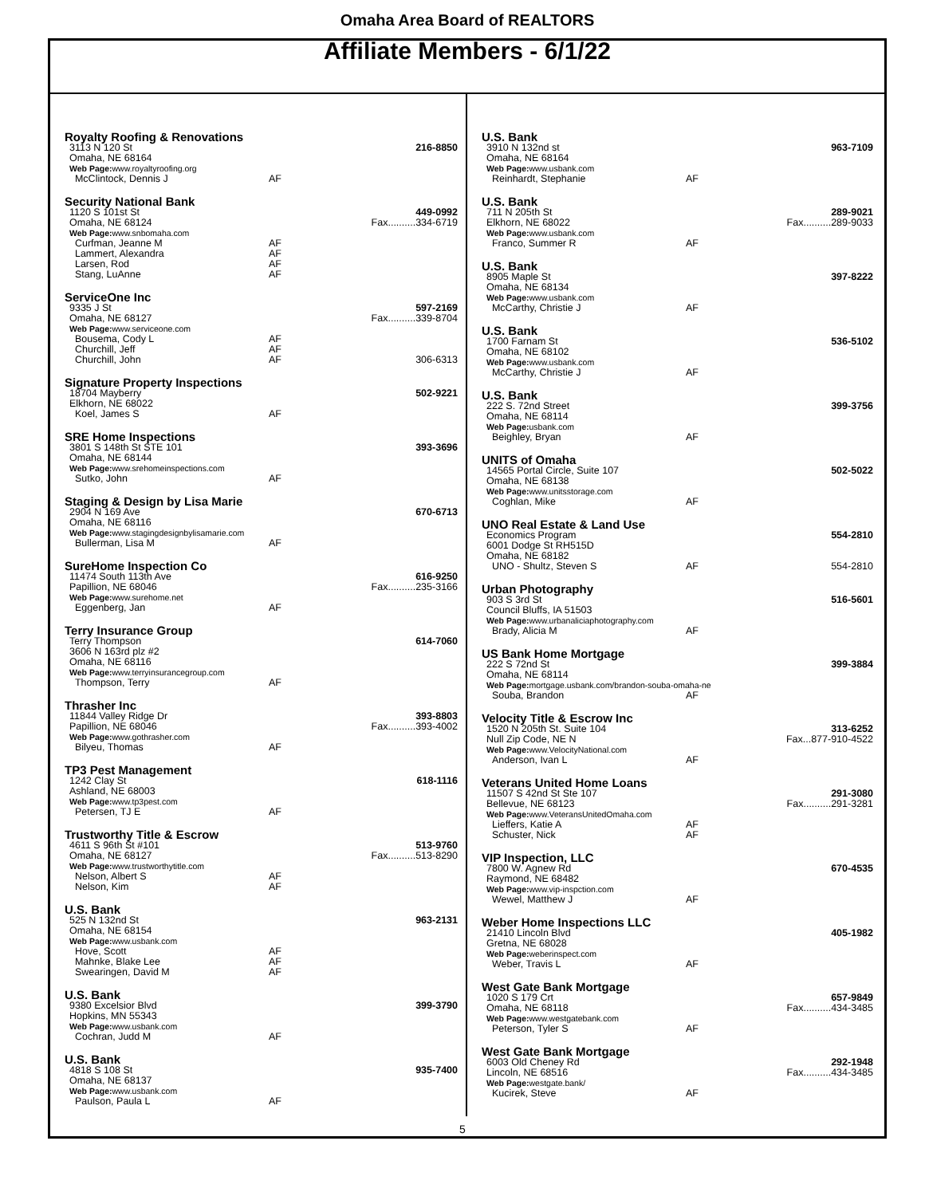Omaha Area Board of REALTORS
Affiliate Members - 6/1/22
Royalty Roofing & Renovations
3113 N 120 St 216-8850
Omaha, NE 68164
Web Page: www.royaltyroofing.org
McClintock, Dennis J AF
Security National Bank
1120 S 101st St 449-0992
Omaha, NE 68124 Fax..........334-6719
Web Page: www.snbomaha.com
Curfman, Jeanne M AF
Lammert, Alexandra AF
Larsen, Rod AF
Stang, LuAnne AF
ServiceOne Inc
9335 J St 597-2169
Omaha, NE 68127 Fax..........339-8704
Web Page: www.serviceone.com
Bousema, Cody L AF
Churchill, Jeff AF
Churchill, John AF 306-6313
Signature Property Inspections
18704 Mayberry 502-9221
Elkhorn, NE 68022
Koel, James S AF
SRE Home Inspections
3801 S 148th St STE 101 393-3696
Omaha, NE 68144
Web Page: www.srehomeinspections.com
Sutko, John AF
Staging & Design by Lisa Marie
2904 N 169 Ave 670-6713
Omaha, NE 68116
Web Page: www.stagingdesignbylisamarie.com
Bullerman, Lisa M AF
SureHome Inspection Co
11474 South 113th Ave 616-9250
Papillion, NE 68046 Fax..........235-3166
Web Page: www.surehome.net
Eggenberg, Jan AF
Terry Insurance Group
Terry Thompson 614-7060
3606 N 163rd plz #2
Omaha, NE 68116
Web Page: www.terryinsurancegroup.com
Thompson, Terry AF
Thrasher Inc
11844 Valley Ridge Dr 393-8803
Papillion, NE 68046 Fax..........393-4002
Web Page: www.gothrasher.com
Bilyeu, Thomas AF
TP3 Pest Management
1242 Clay St 618-1116
Ashland, NE 68003
Web Page: www.tp3pest.com
Petersen, TJ E AF
Trustworthy Title & Escrow
4611 S 96th St #101 513-9760
Omaha, NE 68127 Fax..........513-8290
Web Page: www.trustworthytitle.com
Nelson, Albert S AF
Nelson, Kim AF
U.S. Bank
525 N 132nd St 963-2131
Omaha, NE 68154
Web Page: www.usbank.com
Hove, Scott AF
Mahnke, Blake Lee AF
Swearingen, David M AF
U.S. Bank
9380 Excelsior Blvd 399-3790
Hopkins, MN 55343
Web Page: www.usbank.com
Cochran, Judd M AF
U.S. Bank
4818 S 108 St 935-7400
Omaha, NE 68137
Web Page: www.usbank.com
Paulson, Paula L AF
U.S. Bank
3910 N 132nd st 963-7109
Omaha, NE 68164
Web Page: www.usbank.com
Reinhardt, Stephanie AF
U.S. Bank
711 N 205th St 289-9021
Elkhorn, NE 68022 Fax..........289-9033
Web Page: www.usbank.com
Franco, Summer R AF
U.S. Bank
8905 Maple St 397-8222
Omaha, NE 68134
Web Page: www.usbank.com
McCarthy, Christie J AF
U.S. Bank
1700 Farnam St 536-5102
Omaha, NE 68102
Web Page: www.usbank.com
McCarthy, Christie J AF
U.S. Bank
222 S. 72nd Street 399-3756
Omaha, NE 68114
Web Page: usbank.com
Beighley, Bryan AF
UNITS of Omaha
14565 Portal Circle, Suite 107 502-5022
Omaha, NE 68138
Web Page: www.unitsstorage.com
Coghlan, Mike AF
UNO Real Estate & Land Use
Economics Program 554-2810
6001 Dodge St RH515D
Omaha, NE 68182
UNO - Shultz, Steven S AF 554-2810
Urban Photography
903 S 3rd St 516-5601
Council Bluffs, IA 51503
Web Page: www.urbanaliciaphotography.com
Brady, Alicia M AF
US Bank Home Mortgage
222 S 72nd St 399-3884
Omaha, NE 68114
Web Page: mortgage.usbank.com/brandon-souba-omaha-ne
Souba, Brandon AF
Velocity Title & Escrow Inc
1520 N 205th St. Suite 104 313-6252
Null Zip Code, NE N Fax...877-910-4522
Web Page: www.VelocityNational.com
Anderson, Ivan L AF
Veterans United Home Loans
11507 S 42nd St Ste 107 291-3080
Bellevue, NE 68123 Fax..........291-3281
Web Page: www.VeteransUnitedOmaha.com
Lieffers, Katie A AF
Schuster, Nick AF
VIP Inspection, LLC
7800 W. Agnew Rd 670-4535
Raymond, NE 68482
Web Page: www.vip-inspction.com
Wewel, Matthew J AF
Weber Home Inspections LLC
21410 Lincoln Blvd 405-1982
Gretna, NE 68028
Web Page: weberinspect.com
Weber, Travis L AF
West Gate Bank Mortgage
1020 S 179 Crt 657-9849
Omaha, NE 68118 Fax..........434-3485
Web Page: www.westgatebank.com
Peterson, Tyler S AF
West Gate Bank Mortgage
6003 Old Cheney Rd 292-1948
Lincoln, NE 68516 Fax..........434-3485
Web Page: westgate.bank/
Kucirek, Steve AF
5